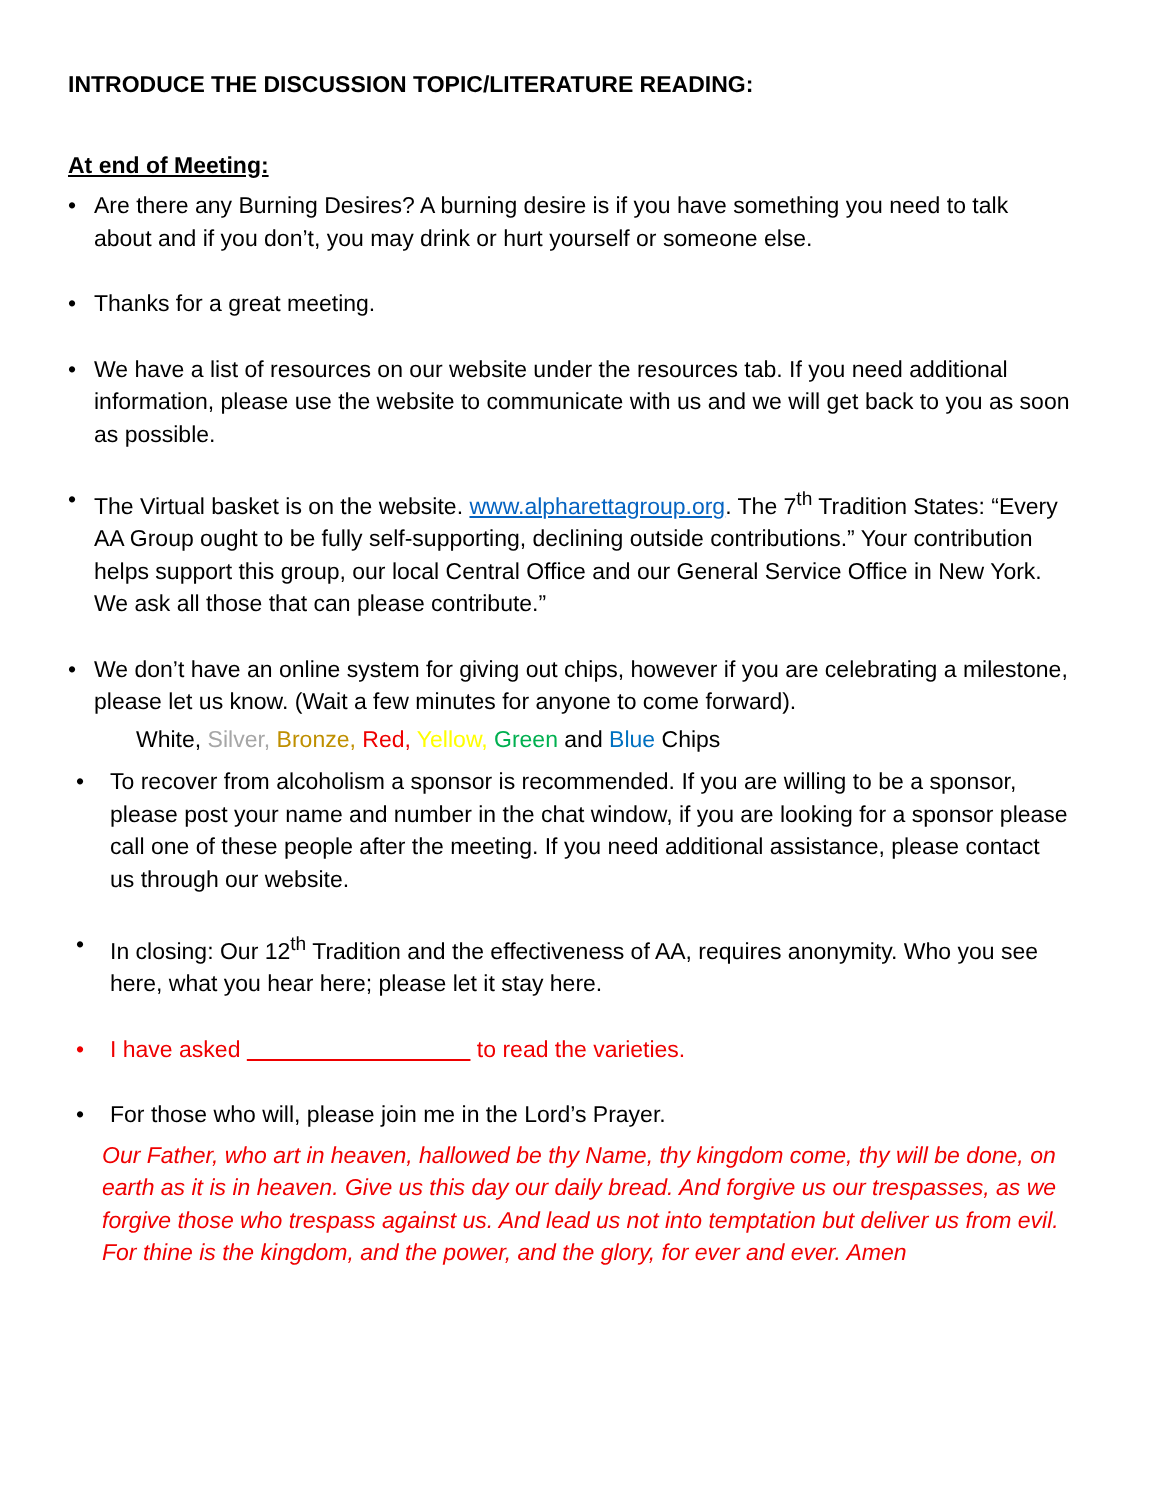INTRODUCE THE DISCUSSION TOPIC/LITERATURE READING:
At end of Meeting:
• Are there any Burning Desires? A burning desire is if you have something you need to talk about and if you don’t, you may drink or hurt yourself or someone else.
• Thanks for a great meeting.
• We have a list of resources on our website under the resources tab. If you need additional information, please use the website to communicate with us and we will get back to you as soon as possible.
• The Virtual basket is on the website. www.alpharettagroup.org. The 7<sup>th</sup> Tradition States: “Every AA Group ought to be fully self-supporting, declining outside contributions.” Your contribution helps support this group, our local Central Office and our General Service Office in New York. We ask all those that can please contribute.”
• We don’t have an online system for giving out chips, however if you are celebrating a milestone, please let us know. (Wait a few minutes for anyone to come forward).
White, Silver, Bronze, Red, Yellow, Green and Blue Chips
• To recover from alcoholism a sponsor is recommended. If you are willing to be a sponsor, please post your name and number in the chat window, if you are looking for a sponsor please call one of these people after the meeting. If you need additional assistance, please contact us through our website.
• In closing: Our 12<sup>th</sup> Tradition and the effectiveness of AA, requires anonymity. Who you see here, what you hear here; please let it stay here.
• I have asked to read the varieties.
• For those who will, please join me in the Lord’s Prayer.
Our Father, who art in heaven, hallowed be thy Name, thy kingdom come, thy will be done, on earth as it is in heaven. Give us this day our daily bread. And forgive us our trespasses, as we forgive those who trespass against us. And lead us not into temptation but deliver us from evil. For thine is the kingdom, and the power, and the glory, for ever and ever. Amen